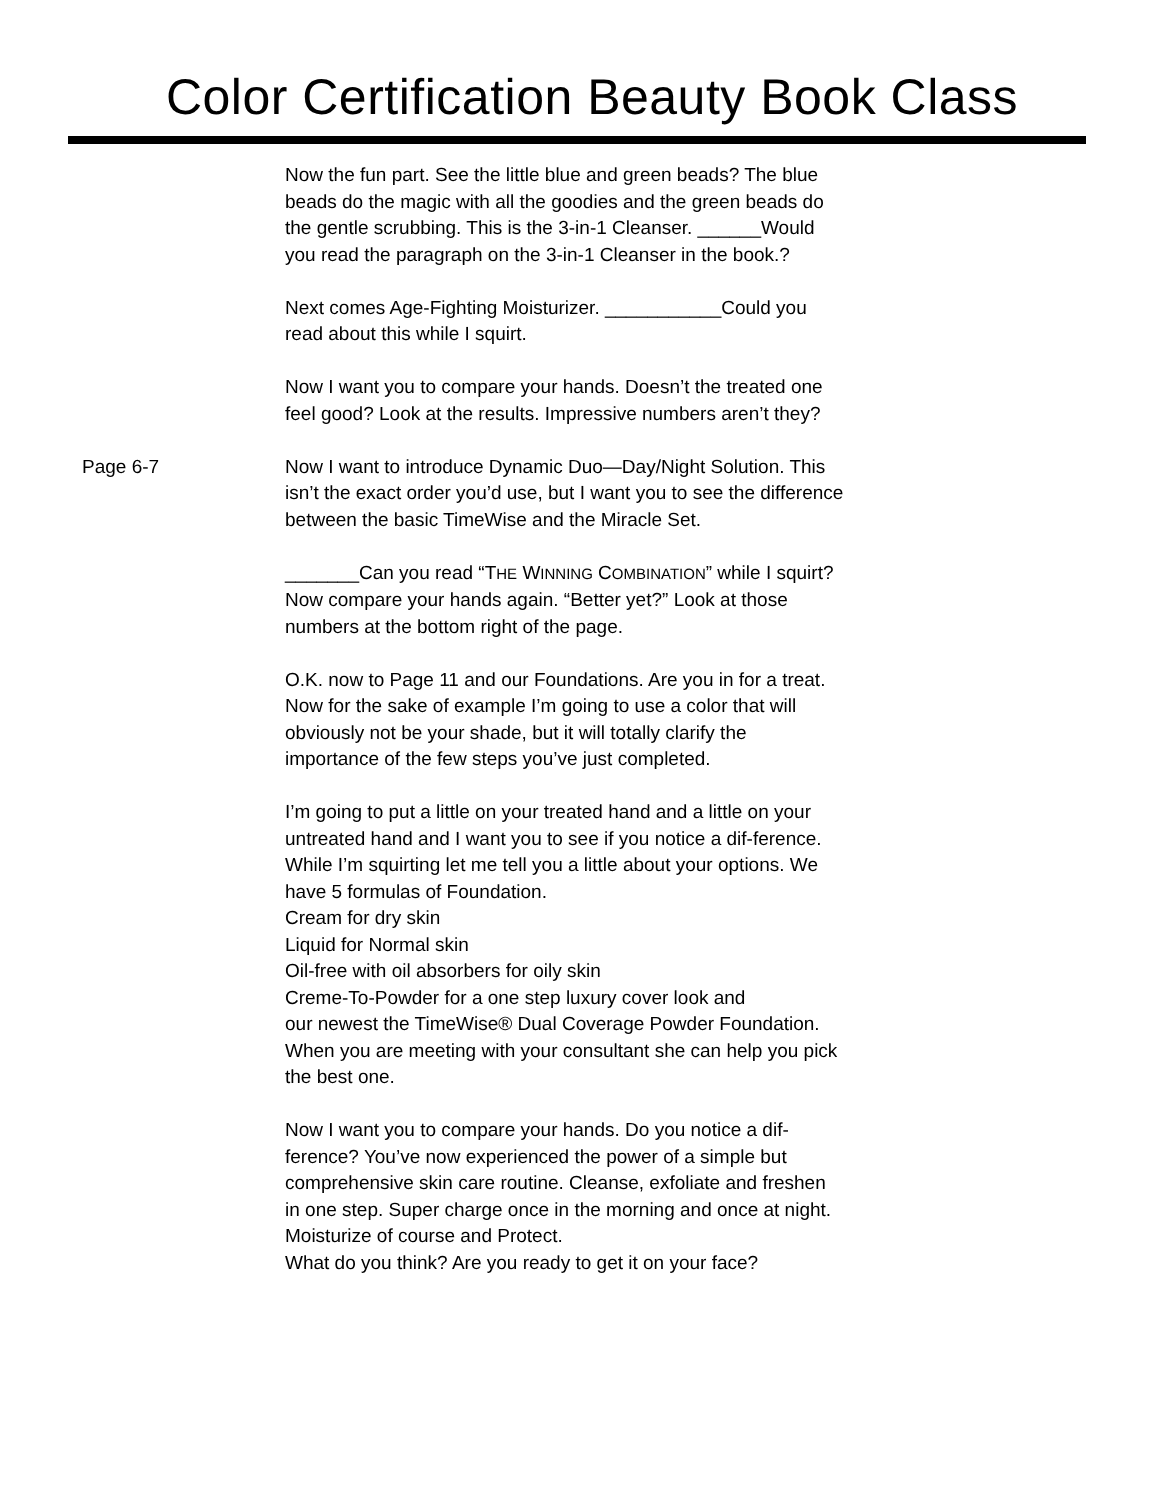Color Certification Beauty Book Class
Now the fun part. See the little blue and green beads? The blue beads do the magic with all the goodies and the green beads do the gentle scrubbing. This is the 3-in-1 Cleanser. ______Would you read the paragraph on the 3-in-1 Cleanser in the book.?
Next comes Age-Fighting Moisturizer. ___________Could you read about this while I squirt.
Now I want you to compare your hands. Doesn’t the treated one feel good? Look at the results. Impressive numbers aren’t they?
Page 6-7 Now I want to introduce Dynamic Duo—Day/Night Solution. This isn’t the exact order you’d use, but I want you to see the difference between the basic TimeWise and the Miracle Set.
_______Can you read “THE WINNING COMBINATION” while I squirt? Now compare your hands again. “Better yet?” Look at those numbers at the bottom right of the page.
O.K. now to Page 11 and our Foundations. Are you in for a treat. Now for the sake of example I’m going to use a color that will obviously not be your shade, but it will totally clarify the importance of the few steps you’ve just completed.
I’m going to put a little on your treated hand and a little on your untreated hand and I want you to see if you notice a dif-ference. While I’m squirting let me tell you a little about your options. We have 5 formulas of Foundation.
Cream for dry skin
Liquid for Normal skin
Oil-free with oil absorbers for oily skin
Creme-To-Powder for a one step luxury cover look and
our newest the TimeWise® Dual Coverage Powder Foundation. When you are meeting with your consultant she can help you pick the best one.
Now I want you to compare your hands. Do you notice a dif-ference? You’ve now experienced the power of a simple but comprehensive skin care routine. Cleanse, exfoliate and freshen in one step. Super charge once in the morning and once at night. Moisturize of course and Protect.
What do you think? Are you ready to get it on your face?